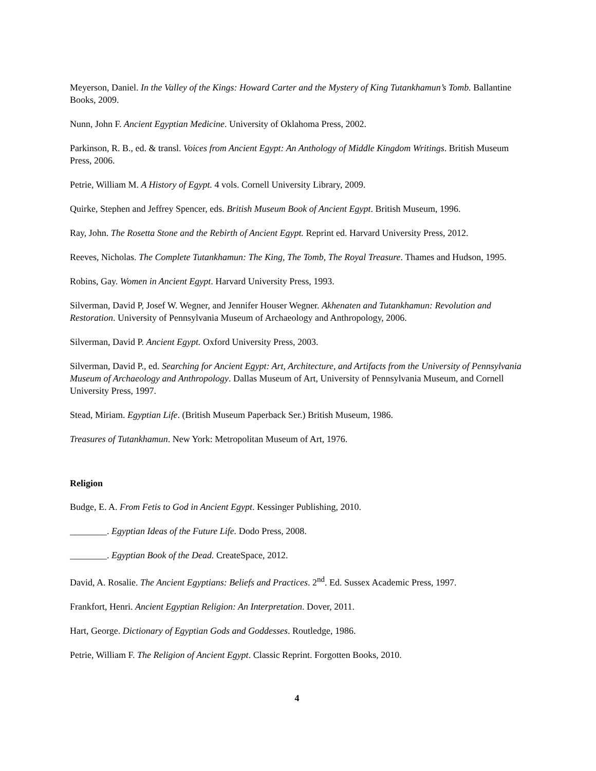Meyerson, Daniel. In the Valley of the Kings: Howard Carter and the Mystery of King Tutankhamun’s Tomb. Ballantine Books, 2009.
Nunn, John F. Ancient Egyptian Medicine. University of Oklahoma Press, 2002.
Parkinson, R. B., ed. & transl. Voices from Ancient Egypt: An Anthology of Middle Kingdom Writings. British Museum Press, 2006.
Petrie, William M. A History of Egypt. 4 vols. Cornell University Library, 2009.
Quirke, Stephen and Jeffrey Spencer, eds. British Museum Book of Ancient Egypt. British Museum, 1996.
Ray, John. The Rosetta Stone and the Rebirth of Ancient Egypt. Reprint ed. Harvard University Press, 2012.
Reeves, Nicholas. The Complete Tutankhamun: The King, The Tomb, The Royal Treasure. Thames and Hudson, 1995.
Robins, Gay. Women in Ancient Egypt. Harvard University Press, 1993.
Silverman, David P, Josef W. Wegner, and Jennifer Houser Wegner. Akhenaten and Tutankhamun: Revolution and Restoration. University of Pennsylvania Museum of Archaeology and Anthropology, 2006.
Silverman, David P. Ancient Egypt. Oxford University Press, 2003.
Silverman, David P., ed. Searching for Ancient Egypt: Art, Architecture, and Artifacts from the University of Pennsylvania Museum of Archaeology and Anthropology. Dallas Museum of Art, University of Pennsylvania Museum, and Cornell University Press, 1997.
Stead, Miriam. Egyptian Life. (British Museum Paperback Ser.) British Museum, 1986.
Treasures of Tutankhamun. New York: Metropolitan Museum of Art, 1976.
Religion
Budge, E. A. From Fetis to God in Ancient Egypt. Kessinger Publishing, 2010.
________. Egyptian Ideas of the Future Life. Dodo Press, 2008.
________. Egyptian Book of the Dead. CreateSpace, 2012.
David, A. Rosalie. The Ancient Egyptians: Beliefs and Practices. 2<sup>nd</sup>. Ed. Sussex Academic Press, 1997.
Frankfort, Henri. Ancient Egyptian Religion: An Interpretation. Dover, 2011.
Hart, George. Dictionary of Egyptian Gods and Goddesses. Routledge, 1986.
Petrie, William F. The Religion of Ancient Egypt. Classic Reprint. Forgotten Books, 2010.
4